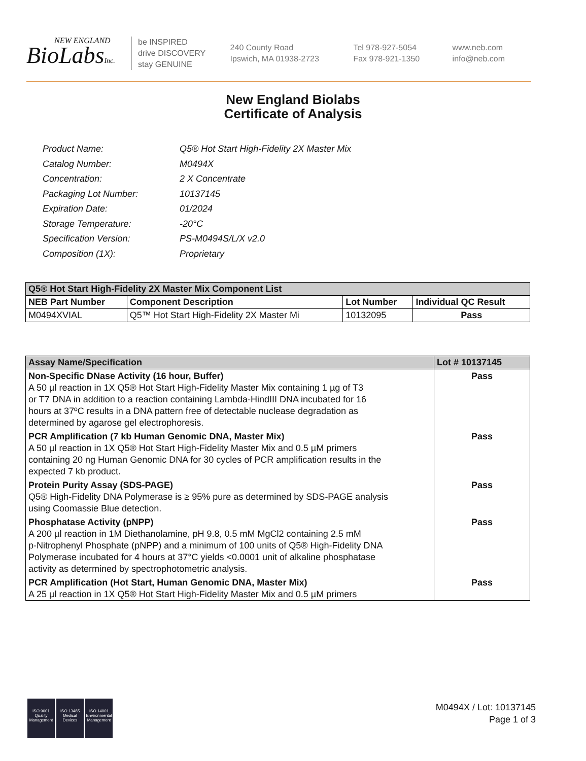NEW ENGLAND
BioLabsInc.
be INSPIRED
drive DISCOVERY
stay GENUINE
240 County Road
Ipswich, MA 01938-2723
Tel 978-927-5054
Fax 978-921-1350
www.neb.com
info@neb.com
New England Biolabs
Certificate of Analysis
| Product Name: | Q5® Hot Start High-Fidelity 2X Master Mix |
| Catalog Number: | M0494X |
| Concentration: | 2 X Concentrate |
| Packaging Lot Number: | 10137145 |
| Expiration Date: | 01/2024 |
| Storage Temperature: | -20°C |
| Specification Version: | PS-M0494S/L/X v2.0 |
| Composition (1X): | Proprietary |
| Q5® Hot Start High-Fidelity 2X Master Mix Component List | | | |
| --- | --- | --- | --- |
| NEB Part Number | Component Description | Lot Number | Individual QC Result |
| M0494XVIAL | Q5™ Hot Start High-Fidelity 2X Master Mi | 10132095 | Pass |
| Assay Name/Specification | Lot # 10137145 |
| --- | --- |
| Non-Specific DNase Activity (16 hour, Buffer) A 50 µl reaction in 1X Q5® Hot Start High-Fidelity Master Mix containing 1 µg of T3 or T7 DNA in addition to a reaction containing Lambda-HindIII DNA incubated for 16 hours at 37ºC results in a DNA pattern free of detectable nuclease degradation as determined by agarose gel electrophoresis. | Pass |
| PCR Amplification (7 kb Human Genomic DNA, Master Mix) A 50 µl reaction in 1X Q5® Hot Start High-Fidelity Master Mix and 0.5 µM primers containing 20 ng Human Genomic DNA for 30 cycles of PCR amplification results in the expected 7 kb product. | Pass |
| Protein Purity Assay (SDS-PAGE) Q5® High-Fidelity DNA Polymerase is ≥ 95% pure as determined by SDS-PAGE analysis using Coomassie Blue detection. | Pass |
| Phosphatase Activity (pNPP) A 200 µl reaction in 1M Diethanolamine, pH 9.8, 0.5 mM MgCl2 containing 2.5 mM p-Nitrophenyl Phosphate (pNPP) and a minimum of 100 units of Q5® High-Fidelity DNA Polymerase incubated for 4 hours at 37°C yields <0.0001 unit of alkaline phosphatase activity as determined by spectrophotometric analysis. | Pass |
| PCR Amplification (Hot Start, Human Genomic DNA, Master Mix) A 25 µl reaction in 1X Q5® Hot Start High-Fidelity Master Mix and 0.5 µM primers | Pass |
ISO 9001
Quality Management
ISO 13485
Medical Devices
ISO 14001
Environmental Management
M0494X / Lot: 10137145
Page 1 of 3